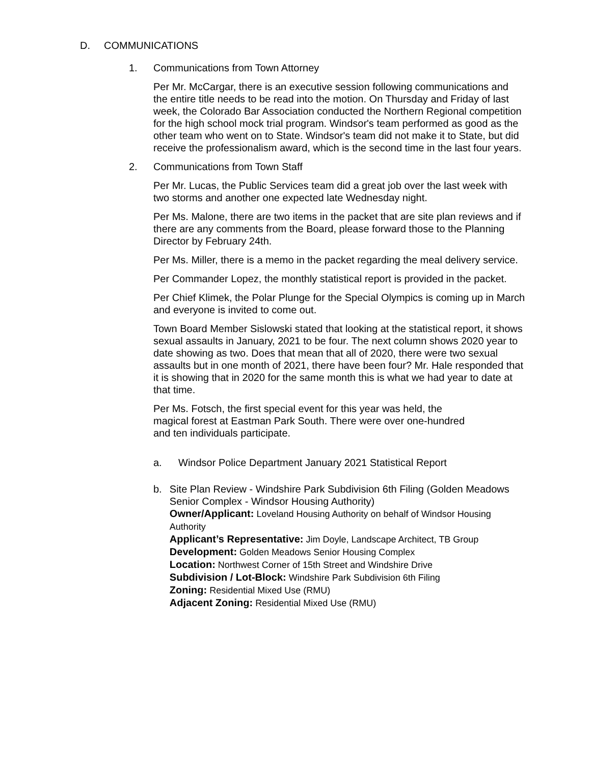D. COMMUNICATIONS
1. Communications from Town Attorney
Per Mr. McCargar, there is an executive session following communications and the entire title needs to be read into the motion. On Thursday and Friday of last week, the Colorado Bar Association conducted the Northern Regional competition for the high school mock trial program. Windsor's team performed as good as the other team who went on to State. Windsor's team did not make it to State, but did receive the professionalism award, which is the second time in the last four years.
2. Communications from Town Staff
Per Mr. Lucas, the Public Services team did a great job over the last week with two storms and another one expected late Wednesday night.
Per Ms. Malone, there are two items in the packet that are site plan reviews and if there are any comments from the Board, please forward those to the Planning Director by February 24th.
Per Ms. Miller, there is a memo in the packet regarding the meal delivery service.
Per Commander Lopez, the monthly statistical report is provided in the packet.
Per Chief Klimek, the Polar Plunge for the Special Olympics is coming up in March and everyone is invited to come out.
Town Board Member Sislowski stated that looking at the statistical report, it shows sexual assaults in January, 2021 to be four. The next column shows 2020 year to date showing as two. Does that mean that all of 2020, there were two sexual assaults but in one month of 2021, there have been four? Mr. Hale responded that it is showing that in 2020 for the same month this is what we had year to date at that time.
Per Ms. Fotsch, the first special event for this year was held, the
magical forest at Eastman Park South. There were over one-hundred
and ten individuals participate.
a. Windsor Police Department January 2021 Statistical Report
b. Site Plan Review - Windshire Park Subdivision 6th Filing (Golden Meadows Senior Complex - Windsor Housing Authority)
Owner/Applicant: Loveland Housing Authority on behalf of Windsor Housing Authority
Applicant’s Representative: Jim Doyle, Landscape Architect, TB Group
Development: Golden Meadows Senior Housing Complex
Location: Northwest Corner of 15th Street and Windshire Drive
Subdivision / Lot-Block: Windshire Park Subdivision 6th Filing
Zoning: Residential Mixed Use (RMU)
Adjacent Zoning: Residential Mixed Use (RMU)